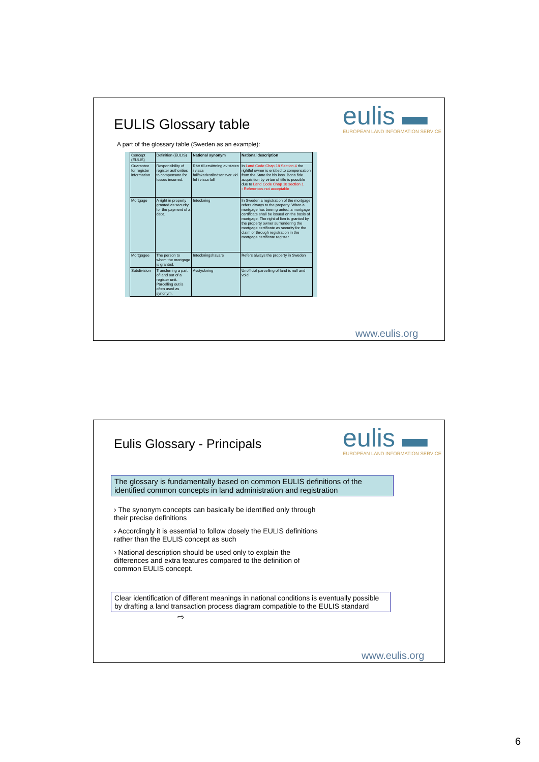EULIS Glossary table
eulis ▬
EUROPEAN LAND INFORMATION SERVICE
A part of the glossary table (Sweden as an example):
| Concept (EULIS) | Definition (EULIS) | National synonym | National description |
| Guarantee for register information | Responsibility of register authorities to compensate for losses incurred. | Rätt till ersättning av staten i vissa fall/skadeståndsansvar vid fel i vissa fall | In Land Code Chap 18 Section 4 the rightful owner is entitled to compensation from the State for his loss. Bona fide acquisition by virtue of title is possible due to Land Code Chap 18 section 1 › References not acceptable |
| Mortgage | A right in property granted as security for the payment of a debt. | Inteckning | In Sweden a registration of the mortgage refers always to the property. When a mortgage has been granted, a mortgage certificate shall be issued on the basis of mortgage. The right of lien is granted by the property owner surrendering the mortgage certificate as security for the claim or through registration in the mortgage certificate register. |
| Mortgagee | The person to whom the mortgage is granted. | Inteckningshavare | Refers always the property in Sweden |
| Subdivision | Transferring a part of land out of a register unit. Parcelling out is often used as synonym. | Avstyckning | Unofficial parcelling of land is null and void |
www.eulis.org
Eulis Glossary - Principals
eulis ▬
EUROPEAN LAND INFORMATION SERVICE
The glossary is fundamentally based on common EULIS definitions of the identified common concepts in land administration and registration
› The synonym concepts can basically be identified only through
their precise definitions
› Accordingly it is essential to follow closely the EULIS definitions
rather than the EULIS concept as such
› National description should be used only to explain the
differences and extra features compared to the definition of
common EULIS concept.
Clear identification of different meanings in national conditions is eventually possible by drafting a land transaction process diagram compatible to the EULIS standard
⇨
www.eulis.org
6